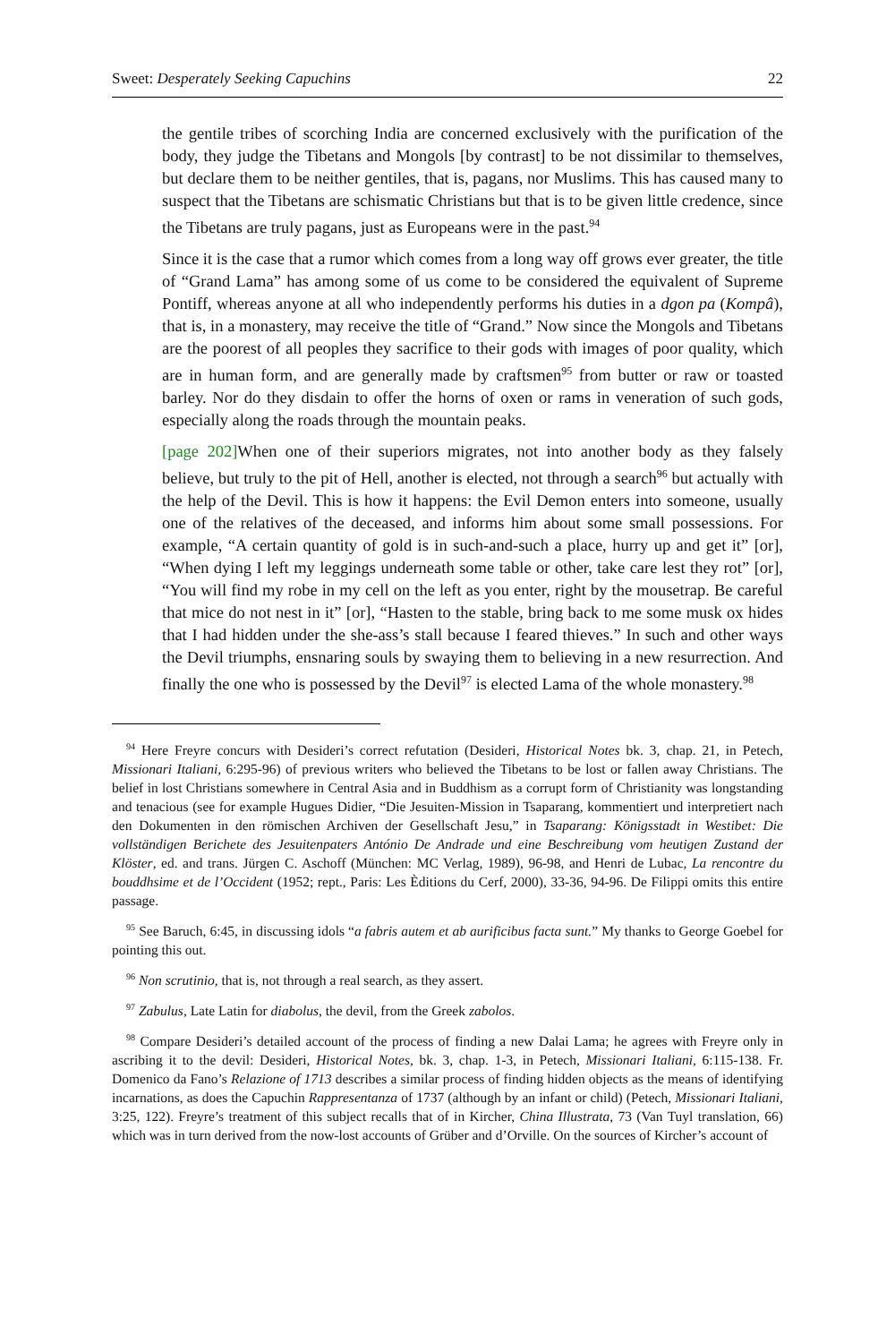Sweet: Desperately Seeking Capuchins 22
the gentile tribes of scorching India are concerned exclusively with the purification of the body, they judge the Tibetans and Mongols [by contrast] to be not dissimilar to themselves, but declare them to be neither gentiles, that is, pagans, nor Muslims. This has caused many to suspect that the Tibetans are schismatic Christians but that is to be given little credence, since the Tibetans are truly pagans, just as Europeans were in the past.<sup>94</sup>
Since it is the case that a rumor which comes from a long way off grows ever greater, the title of “Grand Lama” has among some of us come to be considered the equivalent of Supreme Pontiff, whereas anyone at all who independently performs his duties in a dgon pa (Kompâ), that is, in a monastery, may receive the title of “Grand.” Now since the Mongols and Tibetans are the poorest of all peoples they sacrifice to their gods with images of poor quality, which are in human form, and are generally made by craftsmen<sup>95</sup> from butter or raw or toasted barley. Nor do they disdain to offer the horns of oxen or rams in veneration of such gods, especially along the roads through the mountain peaks.
[page 202] When one of their superiors migrates, not into another body as they falsely believe, but truly to the pit of Hell, another is elected, not through a search<sup>96</sup> but actually with the help of the Devil. This is how it happens: the Evil Demon enters into someone, usually one of the relatives of the deceased, and informs him about some small possessions. For example, “A certain quantity of gold is in such-and-such a place, hurry up and get it” [or], “When dying I left my leggings underneath some table or other, take care lest they rot” [or], “You will find my robe in my cell on the left as you enter, right by the mousetrap. Be careful that mice do not nest in it” [or], “Hasten to the stable, bring back to me some musk ox hides that I had hidden under the she-ass’s stall because I feared thieves.” In such and other ways the Devil triumphs, ensnaring souls by swaying them to believing in a new resurrection. And finally the one who is possessed by the Devil<sup>97</sup> is elected Lama of the whole monastery.<sup>98</sup>
<sup>94</sup> Here Freyre concurs with Desideri’s correct refutation (Desideri, Historical Notes bk. 3, chap. 21, in Petech, Missionari Italiani, 6:295-96) of previous writers who believed the Tibetans to be lost or fallen away Christians. The belief in lost Christians somewhere in Central Asia and in Buddhism as a corrupt form of Christianity was longstanding and tenacious (see for example Hugues Didier, “Die Jesuiten-Mission in Tsaparang, kommentiert und interpretiert nach den Dokumenten in den römischen Archiven der Gesellschaft Jesu,” in Tsaparang: Königsstadt in Westibet: Die vollständigen Berichete des Jesuitenpaters António De Andrade und eine Beschreibung vom heutigen Zustand der Klöster, ed. and trans. Jürgen C. Aschoff (München: MC Verlag, 1989), 96-98, and Henri de Lubac, La rencontre du bouddhsime et de l’Occident (1952; rept., Paris: Les Èditions du Cerf, 2000), 33-36, 94-96. De Filippi omits this entire passage.
<sup>95</sup> See Baruch, 6:45, in discussing idols “a fabris autem et ab aurificibus facta sunt.” My thanks to George Goebel for pointing this out.
<sup>96</sup> Non scrutinio, that is, not through a real search, as they assert.
<sup>97</sup> Zabulus, Late Latin for diabolus, the devil, from the Greek zabolos.
<sup>98</sup> Compare Desideri’s detailed account of the process of finding a new Dalai Lama; he agrees with Freyre only in ascribing it to the devil: Desideri, Historical Notes, bk. 3, chap. 1-3, in Petech, Missionari Italiani, 6:115-138. Fr. Domenico da Fano’s Relazione of 1713 describes a similar process of finding hidden objects as the means of identifying incarnations, as does the Capuchin Rappresentanza of 1737 (although by an infant or child) (Petech, Missionari Italiani, 3:25, 122). Freyre’s treatment of this subject recalls that of in Kircher, China Illustrata, 73 (Van Tuyl translation, 66) which was in turn derived from the now-lost accounts of Grüber and d’Orville. On the sources of Kircher’s account of